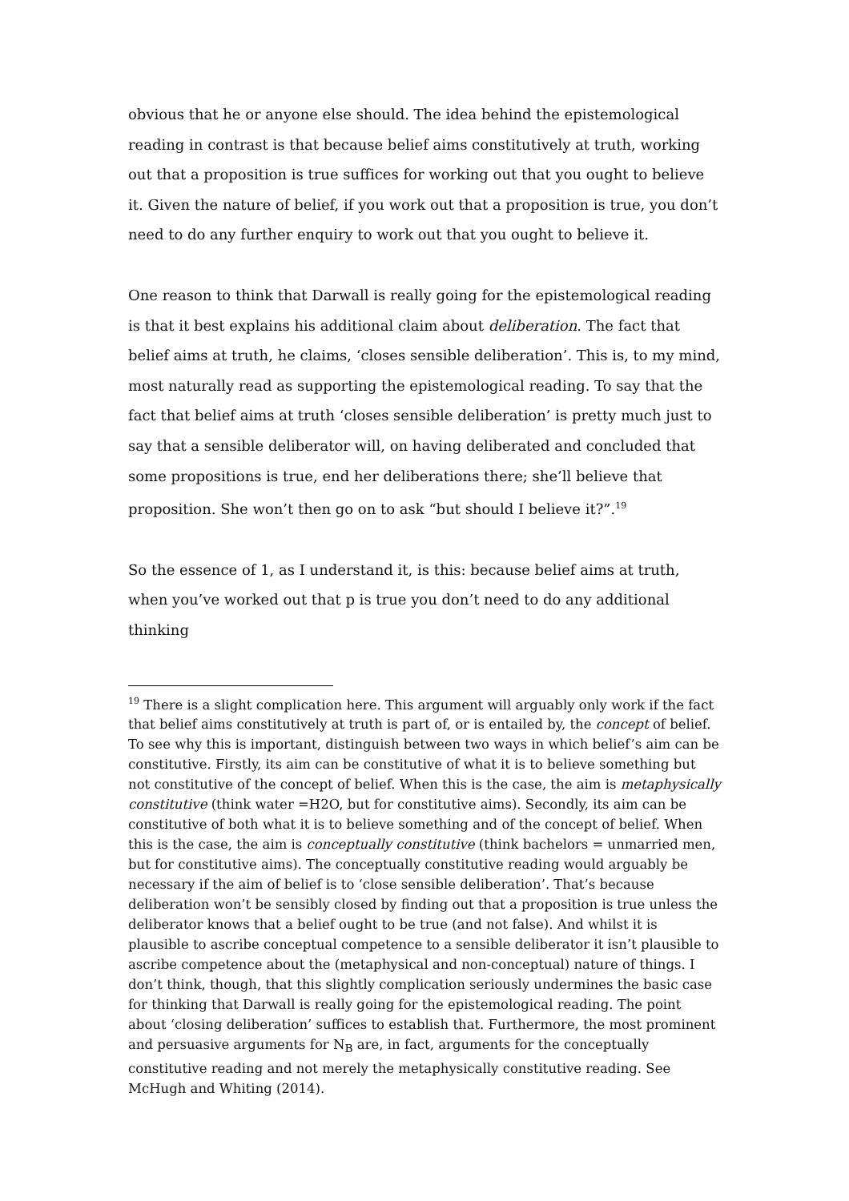obvious that he or anyone else should. The idea behind the epistemological reading in contrast is that because belief aims constitutively at truth, working out that a proposition is true suffices for working out that you ought to believe it. Given the nature of belief, if you work out that a proposition is true, you don’t need to do any further enquiry to work out that you ought to believe it.
One reason to think that Darwall is really going for the epistemological reading is that it best explains his additional claim about deliberation. The fact that belief aims at truth, he claims, ‘closes sensible deliberation’. This is, to my mind, most naturally read as supporting the epistemological reading. To say that the fact that belief aims at truth ‘closes sensible deliberation’ is pretty much just to say that a sensible deliberator will, on having deliberated and concluded that some propositions is true, end her deliberations there; she’ll believe that proposition. She won’t then go on to ask “but should I believe it?”.<sup>19</sup>
So the essence of 1, as I understand it, is this: because belief aims at truth, when you’ve worked out that p is true you don’t need to do any additional thinking
<sup>19</sup> There is a slight complication here. This argument will arguably only work if the fact that belief aims constitutively at truth is part of, or is entailed by, the concept of belief. To see why this is important, distinguish between two ways in which belief’s aim can be constitutive. Firstly, its aim can be constitutive of what it is to believe something but not constitutive of the concept of belief. When this is the case, the aim is metaphysically constitutive (think water =H2O, but for constitutive aims). Secondly, its aim can be constitutive of both what it is to believe something and of the concept of belief. When this is the case, the aim is conceptually constitutive (think bachelors = unmarried men, but for constitutive aims). The conceptually constitutive reading would arguably be necessary if the aim of belief is to ‘close sensible deliberation’. That’s because deliberation won’t be sensibly closed by finding out that a proposition is true unless the deliberator knows that a belief ought to be true (and not false). And whilst it is plausible to ascribe conceptual competence to a sensible deliberator it isn’t plausible to ascribe competence about the (metaphysical and non-conceptual) nature of things. I don’t think, though, that this slightly complication seriously undermines the basic case for thinking that Darwall is really going for the epistemological reading. The point about ‘closing deliberation’ suffices to establish that. Furthermore, the most prominent and persuasive arguments for N<sub>B</sub> are, in fact, arguments for the conceptually constitutive reading and not merely the metaphysically constitutive reading. See McHugh and Whiting (2014).